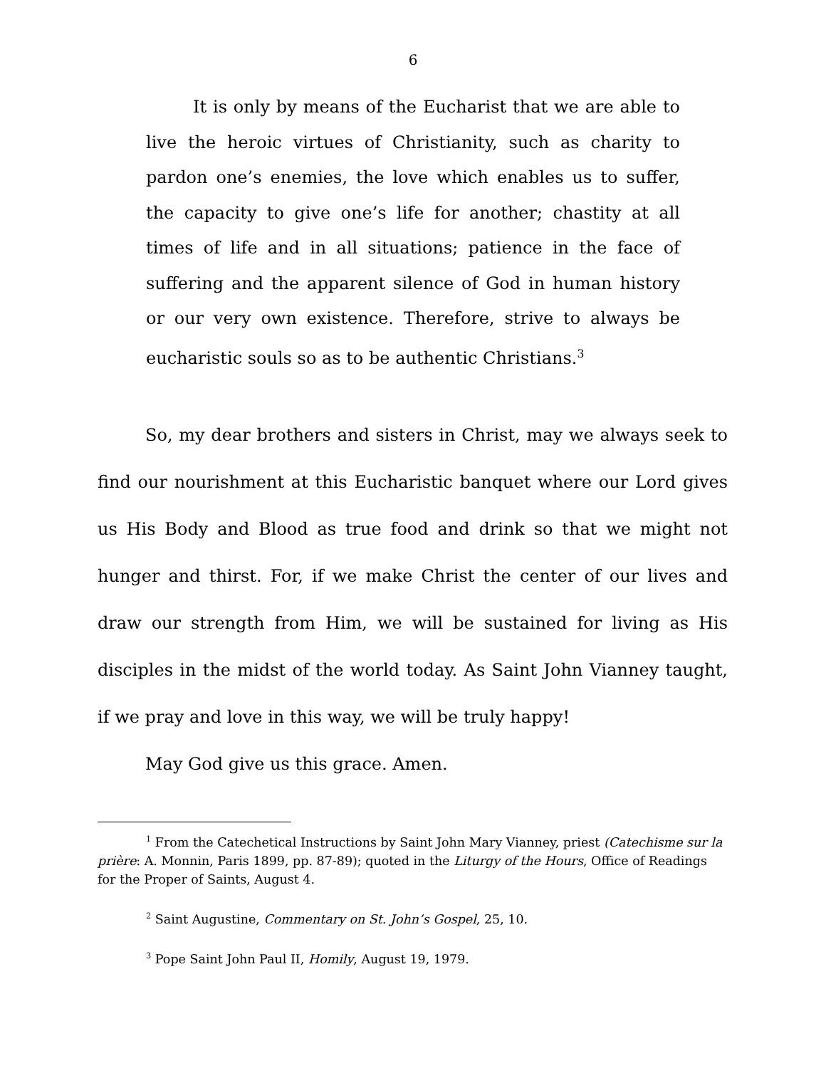6
It is only by means of the Eucharist that we are able to live the heroic virtues of Christianity, such as charity to pardon one’s enemies, the love which enables us to suffer, the capacity to give one’s life for another; chastity at all times of life and in all situations; patience in the face of suffering and the apparent silence of God in human history or our very own existence. Therefore, strive to always be eucharistic souls so as to be authentic Christians.<sup>3</sup>
So, my dear brothers and sisters in Christ, may we always seek to find our nourishment at this Eucharistic banquet where our Lord gives us His Body and Blood as true food and drink so that we might not hunger and thirst. For, if we make Christ the center of our lives and draw our strength from Him, we will be sustained for living as His disciples in the midst of the world today. As Saint John Vianney taught, if we pray and love in this way, we will be truly happy!
May God give us this grace. Amen.
<sup>1</sup> From the Catechetical Instructions by Saint John Mary Vianney, priest (Catechisme sur la prière: A. Monnin, Paris 1899, pp. 87-89); quoted in the Liturgy of the Hours, Office of Readings for the Proper of Saints, August 4.
<sup>2</sup> Saint Augustine, Commentary on St. John’s Gospel, 25, 10.
<sup>3</sup> Pope Saint John Paul II, Homily, August 19, 1979.